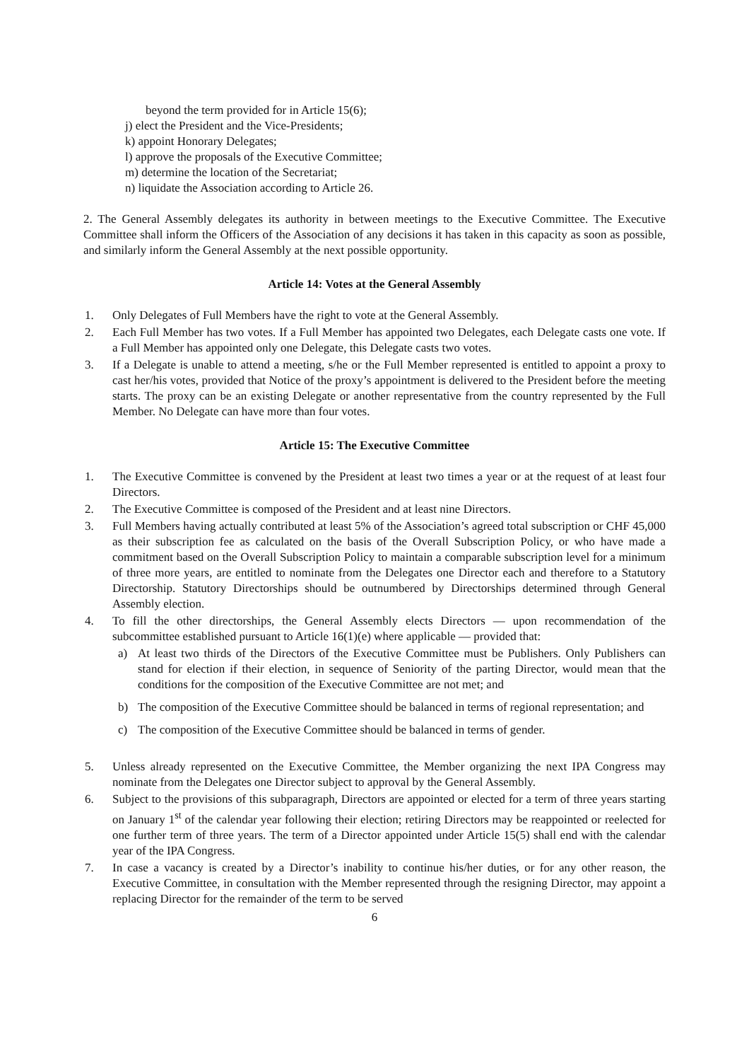beyond the term provided for in Article 15(6);
j) elect the President and the Vice-Presidents;
k) appoint Honorary Delegates;
l) approve the proposals of the Executive Committee;
m) determine the location of the Secretariat;
n) liquidate the Association according to Article 26.
2. The General Assembly delegates its authority in between meetings to the Executive Committee. The Executive Committee shall inform the Officers of the Association of any decisions it has taken in this capacity as soon as possible, and similarly inform the General Assembly at the next possible opportunity.
Article 14: Votes at the General Assembly
1. Only Delegates of Full Members have the right to vote at the General Assembly.
2. Each Full Member has two votes. If a Full Member has appointed two Delegates, each Delegate casts one vote. If a Full Member has appointed only one Delegate, this Delegate casts two votes.
3. If a Delegate is unable to attend a meeting, s/he or the Full Member represented is entitled to appoint a proxy to cast her/his votes, provided that Notice of the proxy’s appointment is delivered to the President before the meeting starts. The proxy can be an existing Delegate or another representative from the country represented by the Full Member. No Delegate can have more than four votes.
Article 15: The Executive Committee
1. The Executive Committee is convened by the President at least two times a year or at the request of at least four Directors.
2. The Executive Committee is composed of the President and at least nine Directors.
3. Full Members having actually contributed at least 5% of the Association’s agreed total subscription or CHF 45,000 as their subscription fee as calculated on the basis of the Overall Subscription Policy, or who have made a commitment based on the Overall Subscription Policy to maintain a comparable subscription level for a minimum of three more years, are entitled to nominate from the Delegates one Director each and therefore to a Statutory Directorship. Statutory Directorships should be outnumbered by Directorships determined through General Assembly election.
4. To fill the other directorships, the General Assembly elects Directors — upon recommendation of the subcommittee established pursuant to Article 16(1)(e) where applicable — provided that:
a) At least two thirds of the Directors of the Executive Committee must be Publishers. Only Publishers can stand for election if their election, in sequence of Seniority of the parting Director, would mean that the conditions for the composition of the Executive Committee are not met; and
b) The composition of the Executive Committee should be balanced in terms of regional representation; and
c) The composition of the Executive Committee should be balanced in terms of gender.
5. Unless already represented on the Executive Committee, the Member organizing the next IPA Congress may nominate from the Delegates one Director subject to approval by the General Assembly.
6. Subject to the provisions of this subparagraph, Directors are appointed or elected for a term of three years starting on January 1<sup>st</sup> of the calendar year following their election; retiring Directors may be reappointed or reelected for one further term of three years. The term of a Director appointed under Article 15(5) shall end with the calendar year of the IPA Congress.
7. In case a vacancy is created by a Director’s inability to continue his/her duties, or for any other reason, the Executive Committee, in consultation with the Member represented through the resigning Director, may appoint a replacing Director for the remainder of the term to be served
6